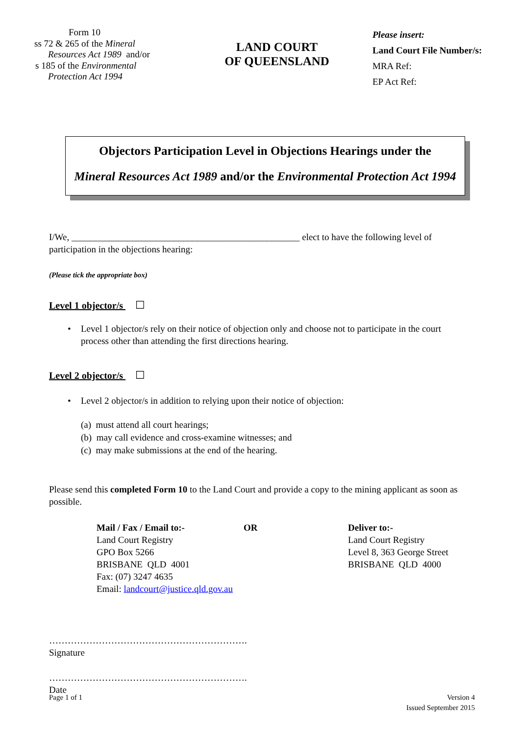Form 10
ss 72 & 265 of the Mineral
Resources Act 1989 and/or
s 185 of the Environmental
Protection Act 1994
LAND COURT
OF QUEENSLAND
Please insert:
Land Court File Number/s:
MRA Ref:
EP Act Ref:
Objectors Participation Level in Objections Hearings under the
Mineral Resources Act 1989 and/or the Environmental Protection Act 1994
I/We, _________________________________________________ elect to have the following level of participation in the objections hearing:
(Please tick the appropriate box)
Level 1 objector/s ☐
• Level 1 objector/s rely on their notice of objection only and choose not to participate in the court process other than attending the first directions hearing.
Level 2 objector/s ☐
• Level 2 objector/s in addition to relying upon their notice of objection:
(a) must attend all court hearings;
(b) may call evidence and cross-examine witnesses; and
(c) may make submissions at the end of the hearing.
Please send this completed Form 10 to the Land Court and provide a copy to the mining applicant as soon as possible.
Mail / Fax / Email to:-
Land Court Registry
GPO Box 5266
BRISBANE QLD 4001
Fax: (07) 3247 4635
Email: landcourt@justice.qld.gov.au
OR Deliver to:-
Land Court Registry
Level 8, 363 George Street
BRISBANE QLD 4000
……………………………………………………….
Signature
……………………………………………………….
Date
Page 1 of 1 Version 4
Issued September 2015